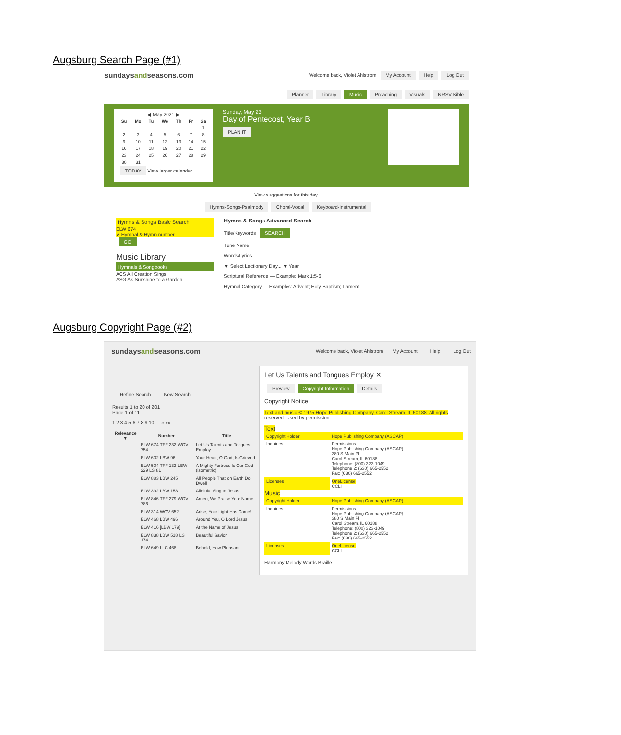Augsburg Search Page (#1)
sundaysandseasons.com
Welcome back, Violet Ahlstrom My Account Help Log Out
Planner Library Music Preaching Visuals NRSV Bible
◀ May 2021 ▶
| Su | Mo | Tu | We | Th | Fr | Sa |
| --- | --- | --- | --- | --- | --- | --- |
| | | | | | | 1 |
| 2 | 3 | 4 | 5 | 6 | 7 | 8 |
| 9 | 10 | 11 | 12 | 13 | 14 | 15 |
| 16 | 17 | 18 | 19 | 20 | 21 | 22 |
| 23 | 24 | 25 | 26 | 27 | 28 | 29 |
| 30 | 31 | | | | | |
TODAY View larger calendar
Sunday, May 23
Day of Pentecost, Year B
PLAN IT
View suggestions for this day.
Hymns-Songs-Psalmody Choral-Vocal Keyboard-Instrumental
Hymns & Songs Basic Search
ELW 674
✔ Hymnal & Hymn number
GO
Music Library
Hymnals & Songbooks
ACS All Creation Sings
ASG As Sunshine to a Garden
Hymns & Songs Advanced Search
Title/Keywords SEARCH
Tune Name
Words/Lyrics
▼ Select Lectionary Day... ▼ Year
Scriptural Reference — Example: Mark 1:5-6
Hymnal Category — Examples: Advent; Holy Baptism; Lament
Augsburg Copyright Page (#2)
sundaysandseasons.com
Welcome back, Violet Ahlstrom My Account Help Log Out
Refine Search New Search
Results 1 to 20 of 201
Page 1 of 11
1 2 3 4 5 6 7 8 9 10 ... » »»
| Relevance ▼ | Number | Title |
| --- | --- | --- |
| | ELW 674 TFF 232 WOV 754 | Let Us Talents and Tongues Employ |
| | ELW 602 LBW 96 | Your Heart, O God, Is Grieved |
| | ELW 504 TFF 133 LBW 229 LS 81 | A Mighty Fortress Is Our God (isometric) |
| | ELW 883 LBW 245 | All People That on Earth Do Dwell |
| | ELW 392 LBW 158 | Alleluia! Sing to Jesus |
| | ELW 846 TFF 279 WOV 786 | Amen, We Praise Your Name |
| | ELW 314 WOV 652 | Arise, Your Light Has Come! |
| | ELW 468 LBW 496 | Around You, O Lord Jesus |
| | ELW 416 [LBW 179] | At the Name of Jesus |
| | ELW 838 LBW 518 LS 174 | Beautiful Savior |
| | ELW 649 LLC 468 | Behold, How Pleasant |
Let Us Talents and Tongues Employ ✕
Preview Copyright Information Details
Copyright Notice
Text and music © 1975 Hope Publishing Company, Carol Stream, IL 60188. All rights reserved. Used by permission.
Text
| Copyright Holder | Hope Publishing Company (ASCAP) |
| Inquiries | Permissions Hope Publishing Company (ASCAP) 380 S Main Pl Carol Stream, IL 60188 Telephone: (800) 323-1049 Telephone 2: (630) 665-2552 Fax: (630) 665-2552 |
| Licenses | OneLicense CCLI |
Music
| Copyright Holder | Hope Publishing Company (ASCAP) |
| Inquiries | Permissions Hope Publishing Company (ASCAP) 380 S Main Pl Carol Stream, IL 60188 Telephone: (800) 323-1049 Telephone 2: (630) 665-2552 Fax: (630) 665-2552 |
| Licenses | OneLicense CCLI |
Harmony Melody Words Braille